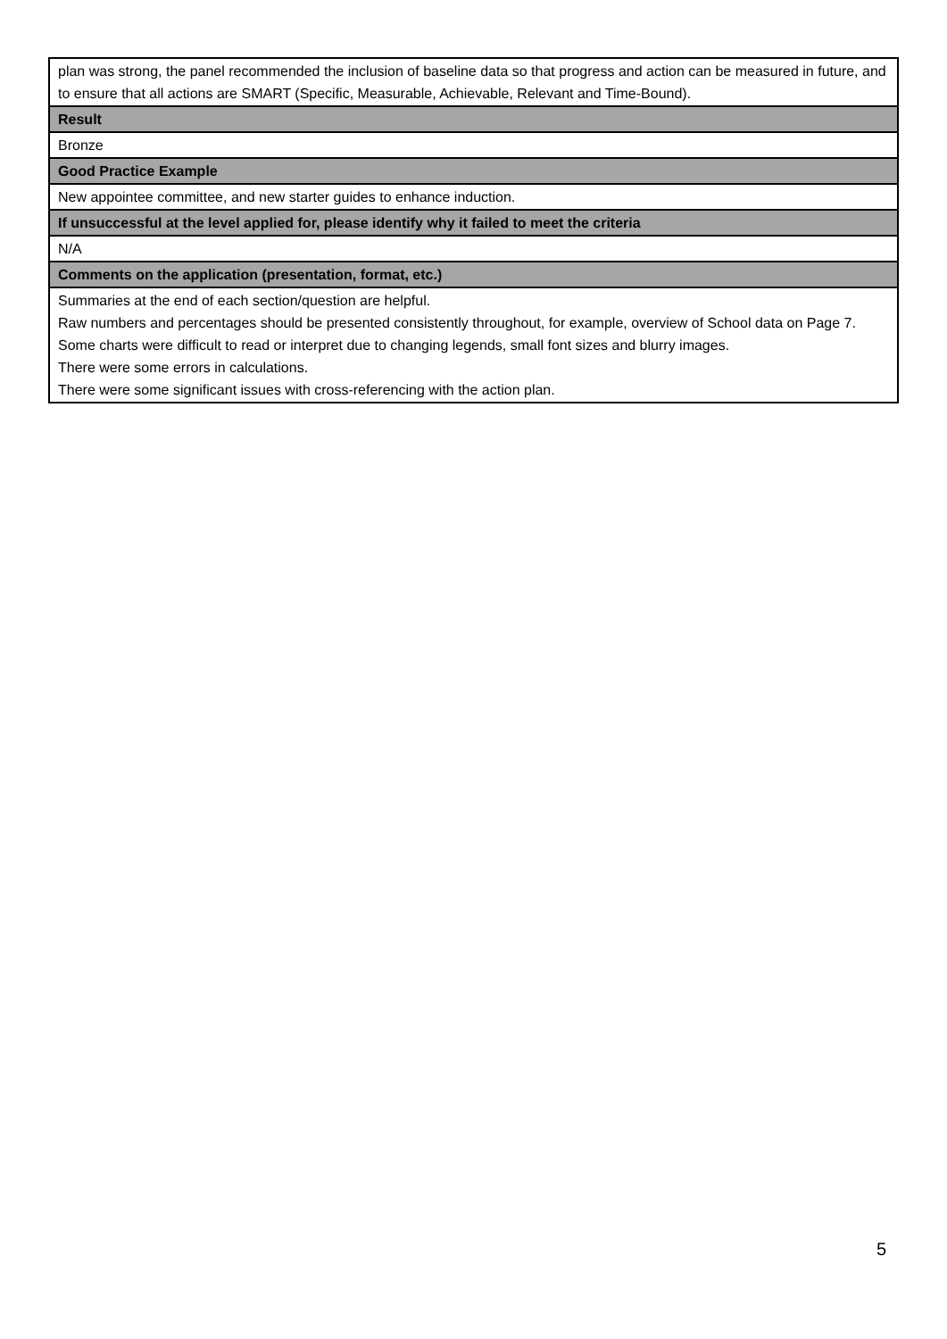| plan was strong, the panel recommended the inclusion of baseline data so that progress and action can be measured in future, and to ensure that all actions are SMART (Specific, Measurable, Achievable, Relevant and Time-Bound). |
| Result |
| Bronze |
| Good Practice Example |
| New appointee committee, and new starter guides to enhance induction. |
| If unsuccessful at the level applied for, please identify why it failed to meet the criteria |
| N/A |
| Comments on the application (presentation, format, etc.) |
| Summaries at the end of each section/question are helpful. Raw numbers and percentages should be presented consistently throughout, for example, overview of School data on Page 7. Some charts were difficult to read or interpret due to changing legends, small font sizes and blurry images. There were some errors in calculations. There were some significant issues with cross-referencing with the action plan. |
5